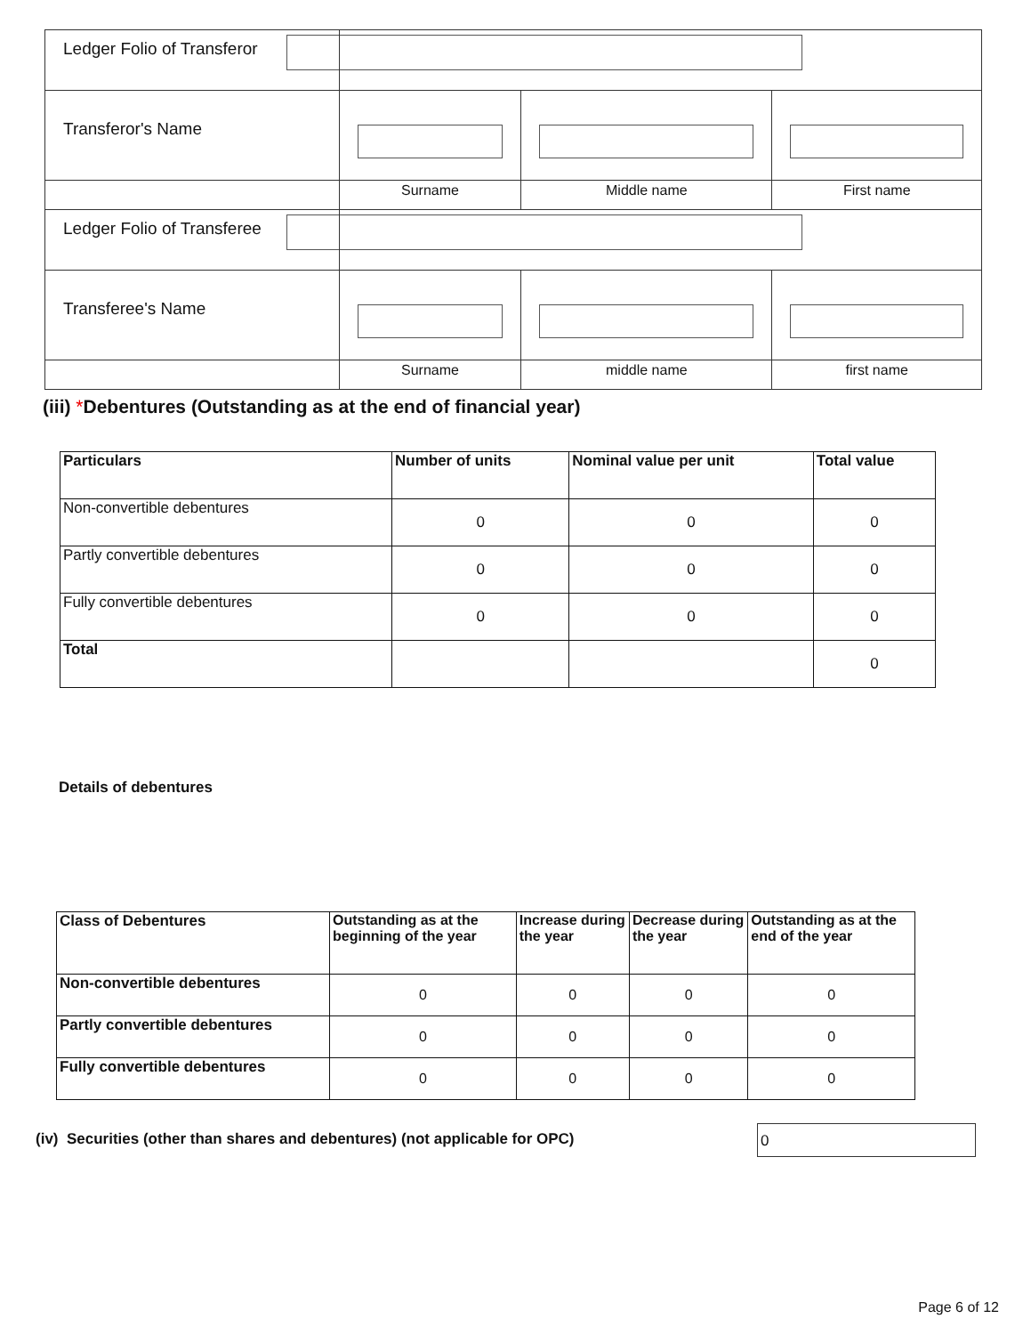| Ledger Folio of Transferor | | | |
| Transferor's Name | | | |
| | Surname | Middle name | First name |
| Ledger Folio of Transferee | | | |
| Transferee's Name | | | |
| | Surname | middle name | first name |
(iii) *Debentures (Outstanding as at the end of financial year)
| Particulars | Number of units | Nominal value per unit | Total value |
| --- | --- | --- | --- |
| Non-convertible debentures | 0 | 0 | 0 |
| Partly convertible debentures | 0 | 0 | 0 |
| Fully convertible debentures | 0 | 0 | 0 |
| Total | | | 0 |
Details of debentures
| Class of Debentures | Outstanding as at the beginning of the year | Increase during the year | Decrease during the year | Outstanding as at the end of the year |
| --- | --- | --- | --- | --- |
| Non-convertible debentures | 0 | 0 | 0 | 0 |
| Partly convertible debentures | 0 | 0 | 0 | 0 |
| Fully convertible debentures | 0 | 0 | 0 | 0 |
(iv) Securities (other than shares and debentures) (not applicable for OPC)
0
Page 6 of 12